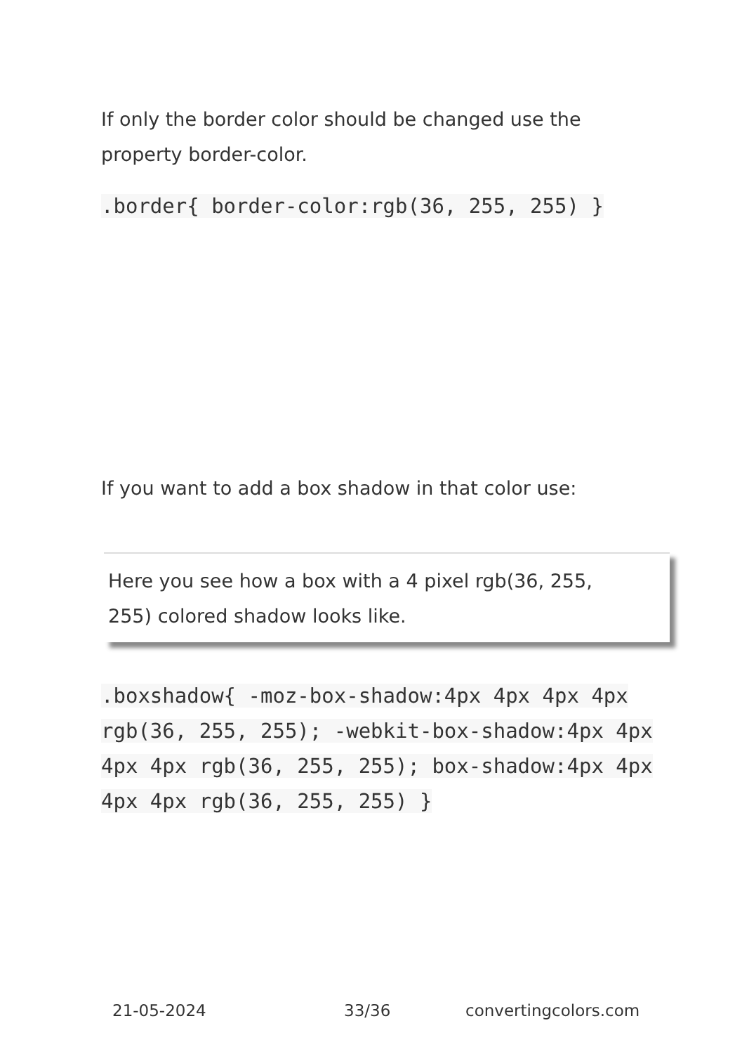If only the border color should be changed use the property border-color.
.border{ border-color:rgb(36, 255, 255) }
If you want to add a box shadow in that color use:
Here you see how a box with a 4 pixel rgb(36, 255, 255) colored shadow looks like.
.boxshadow{ -moz-box-shadow:4px 4px 4px 4px rgb(36, 255, 255); -webkit-box-shadow:4px 4px 4px 4px rgb(36, 255, 255); box-shadow:4px 4px 4px 4px rgb(36, 255, 255) }
21-05-2024 33/36 convertingcolors.com